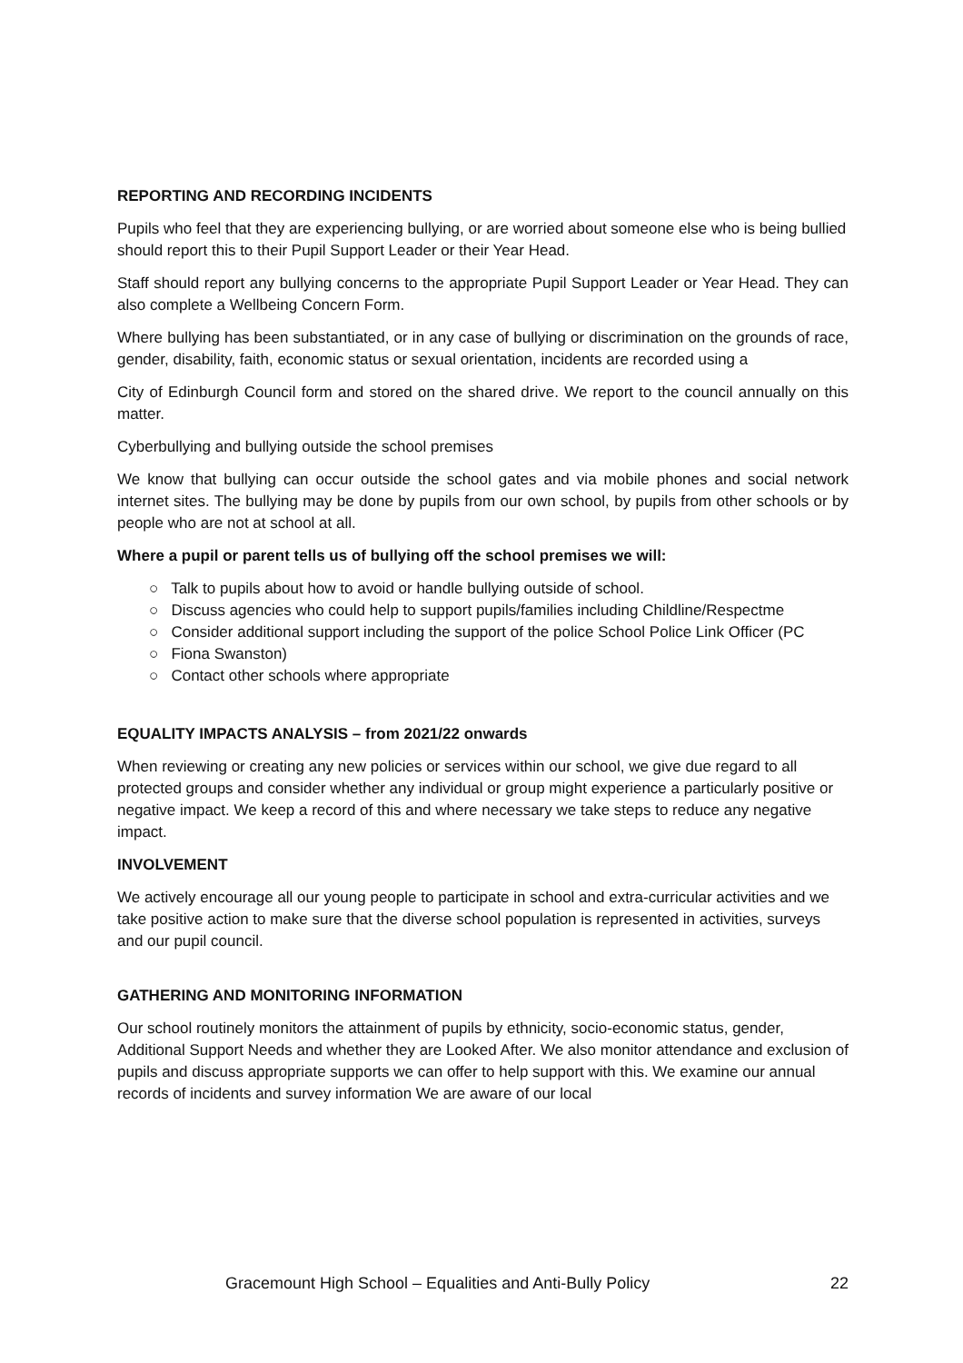REPORTING AND RECORDING INCIDENTS
Pupils who feel that they are experiencing bullying, or are worried about someone else who is being bullied should report this to their Pupil Support Leader or their Year Head.
Staff should report any bullying concerns to the appropriate Pupil Support Leader or Year Head. They can also complete a Wellbeing Concern Form.
Where bullying has been substantiated, or in any case of bullying or discrimination on the grounds of race, gender, disability, faith, economic status or sexual orientation, incidents are recorded using a
City of Edinburgh Council form and stored on the shared drive. We report to the council annually on this matter.
Cyberbullying and bullying outside the school premises
We know that bullying can occur outside the school gates and via mobile phones and social network internet sites. The bullying may be done by pupils from our own school, by pupils from other schools or by people who are not at school at all.
Where a pupil or parent tells us of bullying off the school premises we will:
○ Talk to pupils about how to avoid or handle bullying outside of school.
○ Discuss agencies who could help to support pupils/families including Childline/Respectme
○ Consider additional support including the support of the police School Police Link Officer (PC
○ Fiona Swanston)
○ Contact other schools where appropriate
EQUALITY IMPACTS ANALYSIS – from 2021/22 onwards
When reviewing or creating any new policies or services within our school, we give due regard to all protected groups and consider whether any individual or group might experience a particularly positive or negative impact. We keep a record of this and where necessary we take steps to reduce any negative impact.
INVOLVEMENT
We actively encourage all our young people to participate in school and extra-curricular activities and we take positive action to make sure that the diverse school population is represented in activities, surveys and our pupil council.
GATHERING AND MONITORING INFORMATION
Our school routinely monitors the attainment of pupils by ethnicity, socio-economic status, gender, Additional Support Needs and whether they are Looked After. We also monitor attendance and exclusion of pupils and discuss appropriate supports we can offer to help support with this. We examine our annual records of incidents and survey information We are aware of our local
Gracemount High School – Equalities and Anti-Bully Policy 22